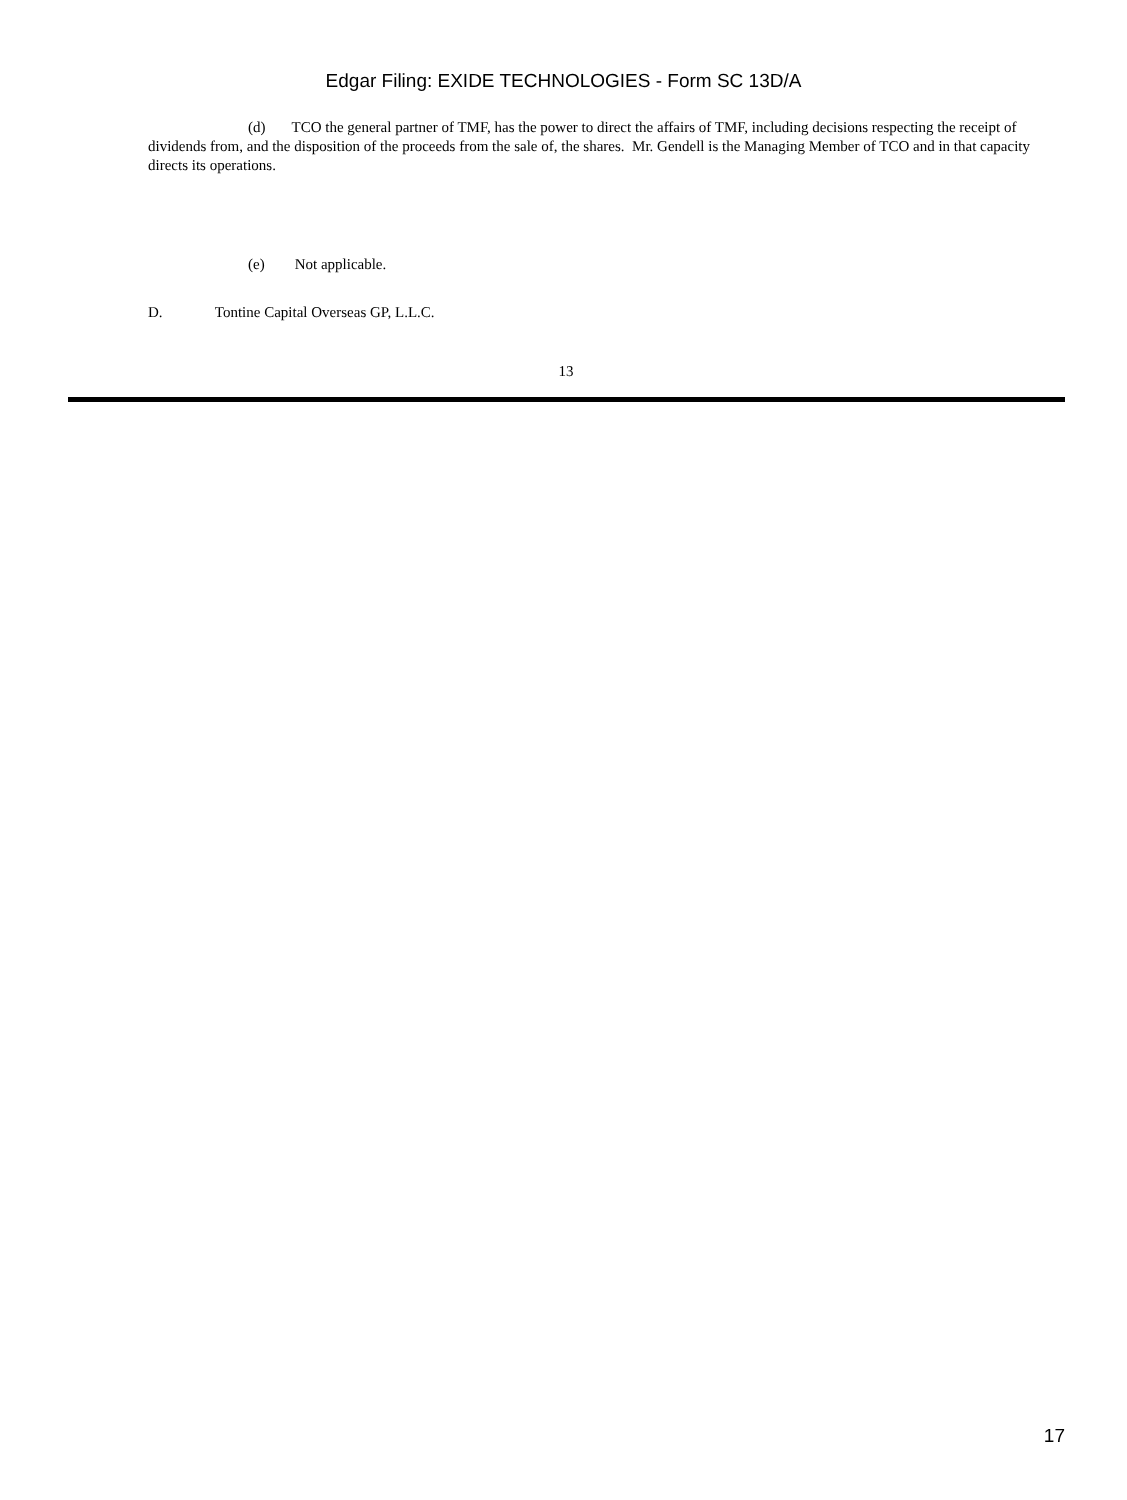Edgar Filing: EXIDE TECHNOLOGIES - Form SC 13D/A
(d) TCO the general partner of TMF, has the power to direct the affairs of TMF, including decisions respecting the receipt of dividends from, and the disposition of the proceeds from the sale of, the shares. Mr. Gendell is the Managing Member of TCO and in that capacity directs its operations.
(e) Not applicable.
D. Tontine Capital Overseas GP, L.L.C.
13
17